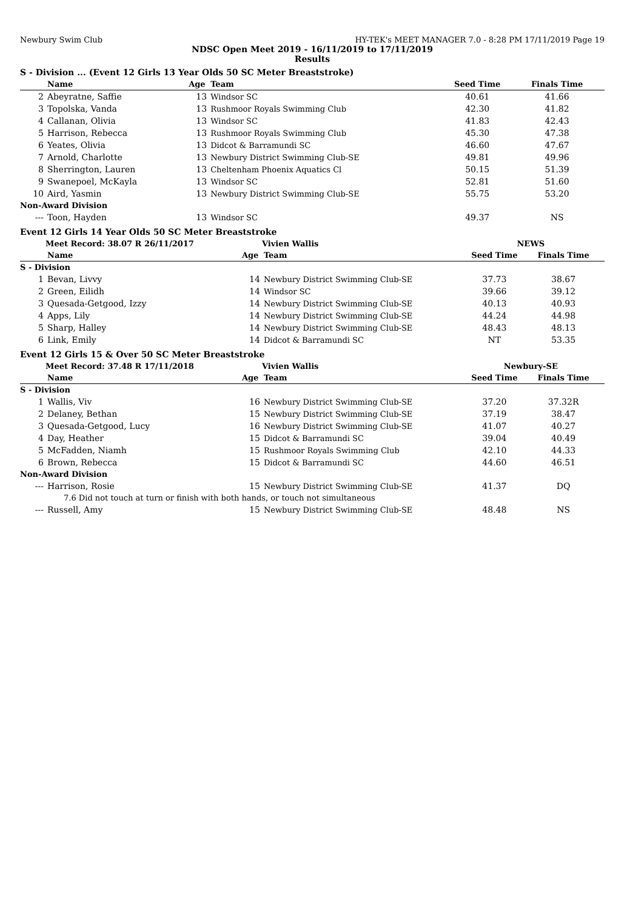Newbury Swim Club HY-TEK's MEET MANAGER 7.0 - 8:28 PM 17/11/2019 Page 19
NDSC Open Meet 2019 - 16/11/2019 to 17/11/2019
Results
S - Division ... (Event 12 Girls 13 Year Olds 50 SC Meter Breaststroke)
| | Name | Age | Team | Seed Time | Finals Time | |
| --- | --- | --- | --- | --- | --- | --- |
| 2 | Abeyratne, Saffie | 13 | Windsor SC | 40.61 | 41.66 | |
| 3 | Topolska, Vanda | 13 | Rushmoor Royals Swimming Club | 42.30 | 41.82 | |
| 4 | Callanan, Olivia | 13 | Windsor SC | 41.83 | 42.43 | |
| 5 | Harrison, Rebecca | 13 | Rushmoor Royals Swimming Club | 45.30 | 47.38 | |
| 6 | Yeates, Olivia | 13 | Didcot & Barramundi SC | 46.60 | 47.67 | |
| 7 | Arnold, Charlotte | 13 | Newbury District Swimming Club-SE | 49.81 | 49.96 | |
| 8 | Sherrington, Lauren | 13 | Cheltenham Phoenix Aquatics Cl | 50.15 | 51.39 | |
| 9 | Swanepoel, McKayla | 13 | Windsor SC | 52.81 | 51.60 | |
| 10 | Aird, Yasmin | 13 | Newbury District Swimming Club-SE | 55.75 | 53.20 | |
| Non-Award Division | | | | | | |
| --- | Toon, Hayden | 13 | Windsor SC | 49.37 | NS | |
Event 12 Girls 14 Year Olds 50 SC Meter Breaststroke
| | Meet Record: 38.07 R 26/11/2017 | | Vivien Wallis | NEWS | | |
| | Name | Age | Team | Seed Time | Finals Time | |
| S - Division | | | | | | |
| 1 | Bevan, Livvy | 14 | Newbury District Swimming Club-SE | 37.73 | 38.67 | |
| 2 | Green, Eilidh | 14 | Windsor SC | 39.66 | 39.12 | |
| 3 | Quesada-Getgood, Izzy | 14 | Newbury District Swimming Club-SE | 40.13 | 40.93 | |
| 4 | Apps, Lily | 14 | Newbury District Swimming Club-SE | 44.24 | 44.98 | |
| 5 | Sharp, Halley | 14 | Newbury District Swimming Club-SE | 48.43 | 48.13 | |
| 6 | Link, Emily | 14 | Didcot & Barramundi SC | NT | 53.35 | |
Event 12 Girls 15 & Over 50 SC Meter Breaststroke
| | Meet Record: 37.48 R 17/11/2018 | | Vivien Wallis | Newbury-SE | | |
| | Name | Age | Team | Seed Time | Finals Time | |
| S - Division | | | | | | |
| 1 | Wallis, Viv | 16 | Newbury District Swimming Club-SE | 37.20 | 37.32R | |
| 2 | Delaney, Bethan | 15 | Newbury District Swimming Club-SE | 37.19 | 38.47 | |
| 3 | Quesada-Getgood, Lucy | 16 | Newbury District Swimming Club-SE | 41.07 | 40.27 | |
| 4 | Day, Heather | 15 | Didcot & Barramundi SC | 39.04 | 40.49 | |
| 5 | McFadden, Niamh | 15 | Rushmoor Royals Swimming Club | 42.10 | 44.33 | |
| 6 | Brown, Rebecca | 15 | Didcot & Barramundi SC | 44.60 | 46.51 | |
| Non-Award Division | | | | | | |
| --- | Harrison, Rosie | 15 | Newbury District Swimming Club-SE | 41.37 | DQ | |
| | 7.6 Did not touch at turn or finish with both hands, or touch not simultaneous | | | | | |
| --- | Russell, Amy | 15 | Newbury District Swimming Club-SE | 48.48 | NS | |